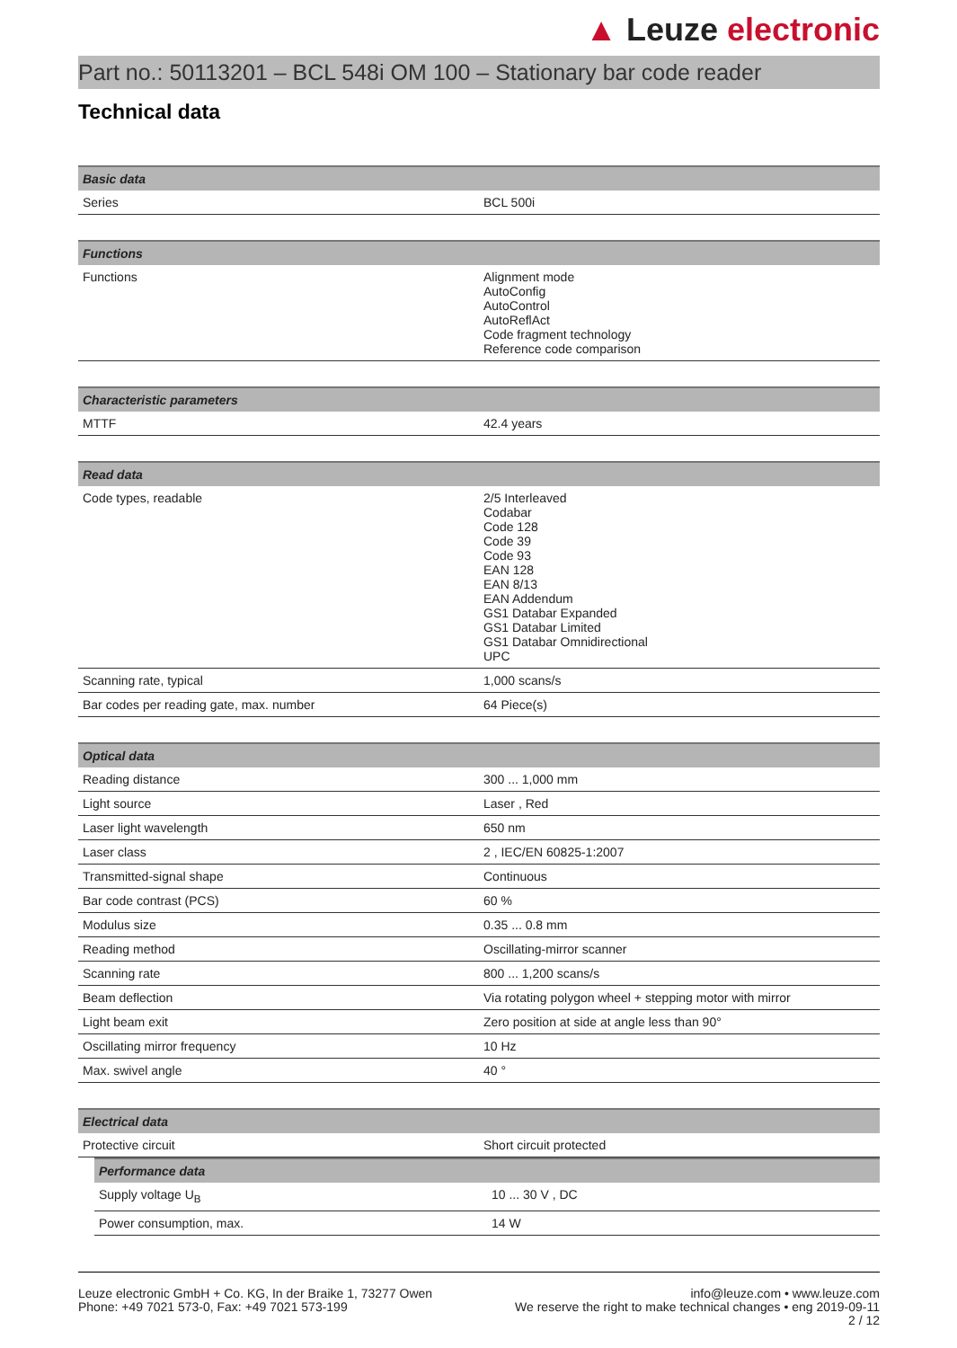▲ Leuze electronic
Part no.: 50113201 – BCL 548i OM 100 – Stationary bar code reader
Technical data
| Basic data | |
| --- | --- |
| Series | BCL 500i |
| Functions | |
| --- | --- |
| Functions | Alignment mode AutoConfig AutoControl AutoReflAct Code fragment technology Reference code comparison |
| Characteristic parameters | |
| --- | --- |
| MTTF | 42.4 years |
| Read data | |
| --- | --- |
| Code types, readable | 2/5 Interleaved Codabar Code 128 Code 39 Code 93 EAN 128 EAN 8/13 EAN Addendum GS1 Databar Expanded GS1 Databar Limited GS1 Databar Omnidirectional UPC |
| Scanning rate, typical | 1,000 scans/s |
| Bar codes per reading gate, max. number | 64 Piece(s) |
| Optical data | |
| --- | --- |
| Reading distance | 300 ... 1,000 mm |
| Light source | Laser , Red |
| Laser light wavelength | 650 nm |
| Laser class | 2 , IEC/EN 60825-1:2007 |
| Transmitted-signal shape | Continuous |
| Bar code contrast (PCS) | 60 % |
| Modulus size | 0.35 ... 0.8 mm |
| Reading method | Oscillating-mirror scanner |
| Scanning rate | 800 ... 1,200 scans/s |
| Beam deflection | Via rotating polygon wheel + stepping motor with mirror |
| Light beam exit | Zero position at side at angle less than 90° |
| Oscillating mirror frequency | 10 Hz |
| Max. swivel angle | 40 ° |
| Electrical data | |
| --- | --- |
| Protective circuit | Short circuit protected |
| Performance data | |
| --- | --- |
| Supply voltage U<sub>B</sub> | 10 ... 30 V , DC |
| Power consumption, max. | 14 W |
Leuze electronic GmbH + Co. KG, In der Braike 1, 73277 Owen
Phone: +49 7021 573-0, Fax: +49 7021 573-199
info@leuze.com • www.leuze.com
We reserve the right to make technical changes • eng 2019-09-11
2 / 12